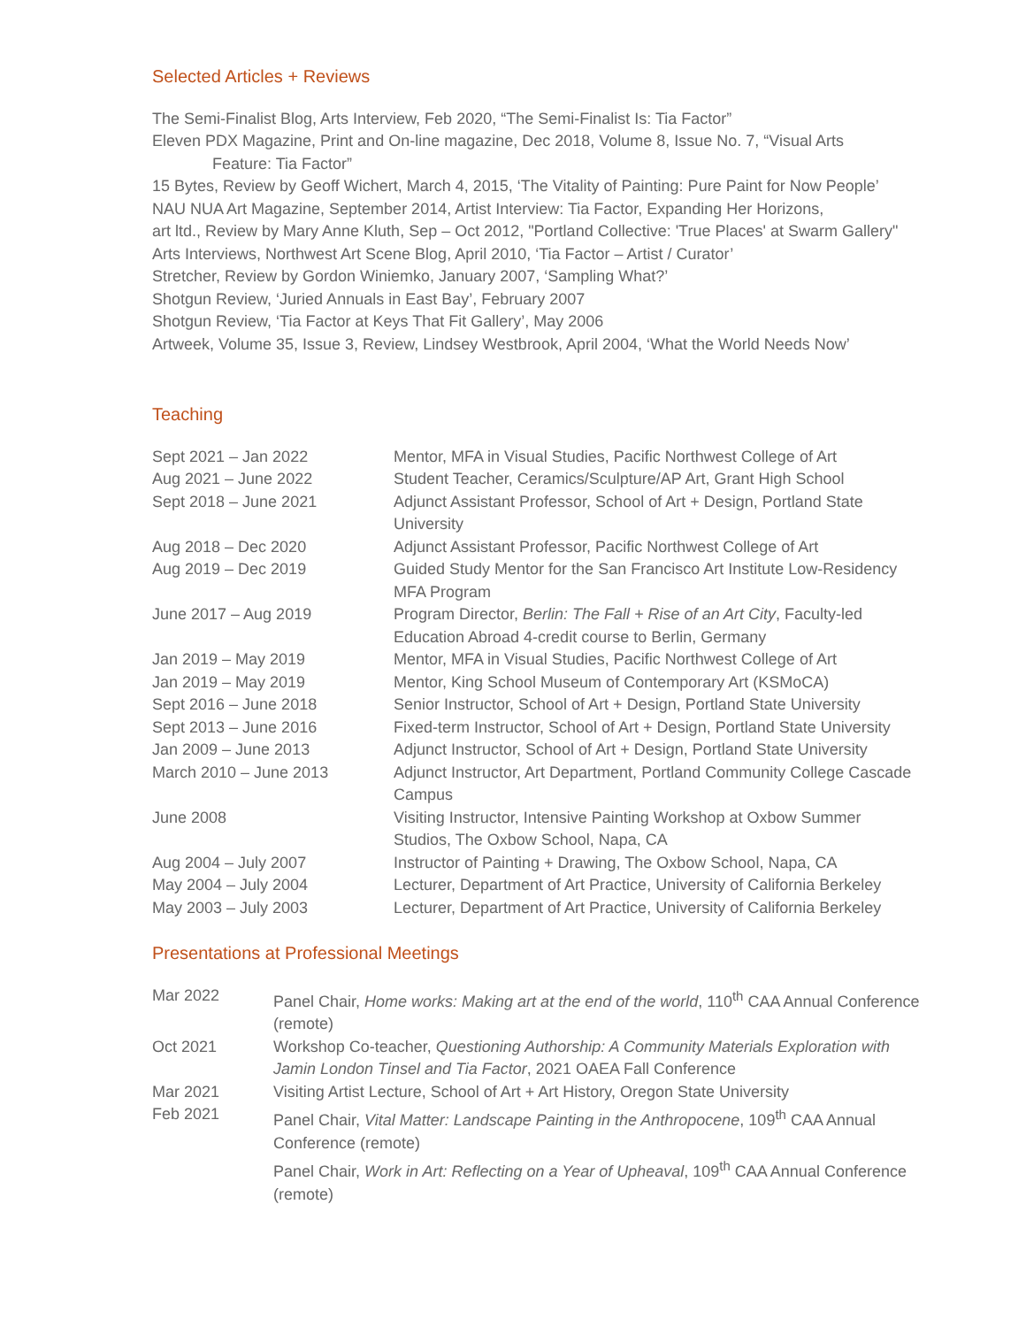Selected Articles + Reviews
The Semi-Finalist Blog, Arts Interview, Feb 2020, “The Semi-Finalist Is: Tia Factor”
Eleven PDX Magazine, Print and On-line magazine, Dec 2018, Volume 8, Issue No. 7, “Visual Arts
Feature: Tia Factor”
15 Bytes, Review by Geoff Wichert, March 4, 2015, ‘The Vitality of Painting: Pure Paint for Now People’
NAU NUA Art Magazine, September 2014, Artist Interview: Tia Factor, Expanding Her Horizons,
art ltd., Review by Mary Anne Kluth, Sep – Oct 2012, "Portland Collective: 'True Places' at Swarm Gallery"
Arts Interviews, Northwest Art Scene Blog, April 2010, ‘Tia Factor – Artist / Curator’
Stretcher, Review by Gordon Winiemko, January 2007, ‘Sampling What?’
Shotgun Review, ‘Juried Annuals in East Bay’, February 2007
Shotgun Review, ‘Tia Factor at Keys That Fit Gallery’, May 2006
Artweek, Volume 35, Issue 3, Review, Lindsey Westbrook, April 2004, ‘What the World Needs Now’
Teaching
| Sept 2021 – Jan 2022 | Mentor, MFA in Visual Studies, Pacific Northwest College of Art |
| Aug 2021 – June 2022 | Student Teacher, Ceramics/Sculpture/AP Art, Grant High School |
| Sept 2018 – June 2021 | Adjunct Assistant Professor, School of Art + Design, Portland State University |
| Aug 2018 – Dec 2020 | Adjunct Assistant Professor, Pacific Northwest College of Art |
| Aug 2019 – Dec 2019 | Guided Study Mentor for the San Francisco Art Institute Low-Residency MFA Program |
| June 2017 – Aug 2019 | Program Director, Berlin: The Fall + Rise of an Art City , Faculty-led Education Abroad 4-credit course to Berlin, Germany |
| Jan 2019 – May 2019 | Mentor, MFA in Visual Studies, Pacific Northwest College of Art |
| Jan 2019 – May 2019 | Mentor, King School Museum of Contemporary Art (KSMoCA) |
| Sept 2016 – June 2018 | Senior Instructor, School of Art + Design, Portland State University |
| Sept 2013 – June 2016 | Fixed-term Instructor, School of Art + Design, Portland State University |
| Jan 2009 – June 2013 | Adjunct Instructor, School of Art + Design, Portland State University |
| March 2010 – June 2013 | Adjunct Instructor, Art Department, Portland Community College Cascade Campus |
| June 2008 | Visiting Instructor, Intensive Painting Workshop at Oxbow Summer Studios, The Oxbow School, Napa, CA |
| Aug 2004 – July 2007 | Instructor of Painting + Drawing, The Oxbow School, Napa, CA |
| May 2004 – July 2004 | Lecturer, Department of Art Practice, University of California Berkeley |
| May 2003 – July 2003 | Lecturer, Department of Art Practice, University of California Berkeley |
Presentations at Professional Meetings
| Mar 2022 | Panel Chair, Home works: Making art at the end of the world , 110<sup>th</sup> CAA Annual Conference (remote) |
| Oct 2021 | Workshop Co-teacher, Questioning Authorship: A Community Materials Exploration with Jamin London Tinsel and Tia Factor , 2021 OAEA Fall Conference |
| Mar 2021 | Visiting Artist Lecture, School of Art + Art History, Oregon State University |
| Feb 2021 | Panel Chair, Vital Matter: Landscape Painting in the Anthropocene , 109<sup>th</sup> CAA Annual Conference (remote) |
| | Panel Chair, Work in Art: Reflecting on a Year of Upheaval , 109<sup>th</sup> CAA Annual Conference (remote) |